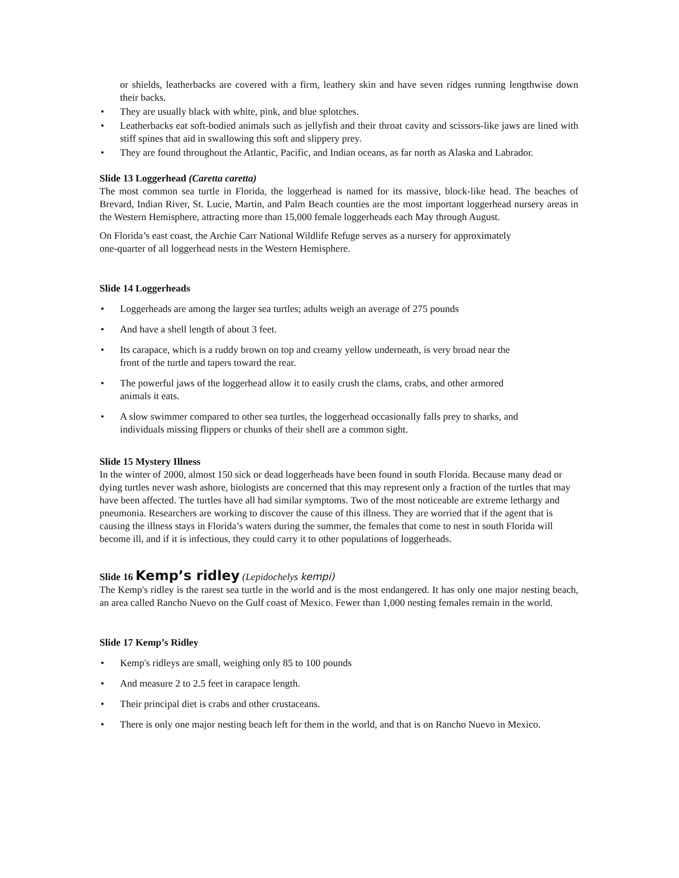or shields, leatherbacks are covered with a firm, leathery skin and have seven ridges running lengthwise down their backs.
• They are usually black with white, pink, and blue splotches.
• Leatherbacks eat soft-bodied animals such as jellyfish and their throat cavity and scissors-like jaws are lined with stiff spines that aid in swallowing this soft and slippery prey.
• They are found throughout the Atlantic, Pacific, and Indian oceans, as far north as Alaska and Labrador.
Slide 13 Loggerhead (Caretta caretta)
The most common sea turtle in Florida, the loggerhead is named for its massive, block-like head. The beaches of Brevard, Indian River, St. Lucie, Martin, and Palm Beach counties are the most important loggerhead nursery areas in the Western Hemisphere, attracting more than 15,000 female loggerheads each May through August.
On Florida’s east coast, the Archie Carr National Wildlife Refuge serves as a nursery for approximately
one-quarter of all loggerhead nests in the Western Hemisphere.
Slide 14 Loggerheads
• Loggerheads are among the larger sea turtles; adults weigh an average of 275 pounds
• And have a shell length of about 3 feet.
• Its carapace, which is a ruddy brown on top and creamy yellow underneath, is very broad near the
front of the turtle and tapers toward the rear.
• The powerful jaws of the loggerhead allow it to easily crush the clams, crabs, and other armored
animals it eats.
• A slow swimmer compared to other sea turtles, the loggerhead occasionally falls prey to sharks, and
individuals missing flippers or chunks of their shell are a common sight.
Slide 15 Mystery Illness
In the winter of 2000, almost 150 sick or dead loggerheads have been found in south Florida. Because many dead or dying turtles never wash ashore, biologists are concerned that this may represent only a fraction of the turtles that may have been affected. The turtles have all had similar symptoms. Two of the most noticeable are extreme lethargy and pneumonia. Researchers are working to discover the cause of this illness. They are worried that if the agent that is causing the illness stays in Florida’s waters during the summer, the females that come to nest in south Florida will become ill, and if it is infectious, they could carry it to other populations of loggerheads.
Slide 16 Kemp’s ridley (Lepidochelys kempi)
The Kemp's ridley is the rarest sea turtle in the world and is the most endangered. It has only one major nesting beach, an area called Rancho Nuevo on the Gulf coast of Mexico. Fewer than 1,000 nesting females remain in the world.
Slide 17 Kemp’s Ridley
• Kemp's ridleys are small, weighing only 85 to 100 pounds
• And measure 2 to 2.5 feet in carapace length.
• Their principal diet is crabs and other crustaceans.
• There is only one major nesting beach left for them in the world, and that is on Rancho Nuevo in Mexico.